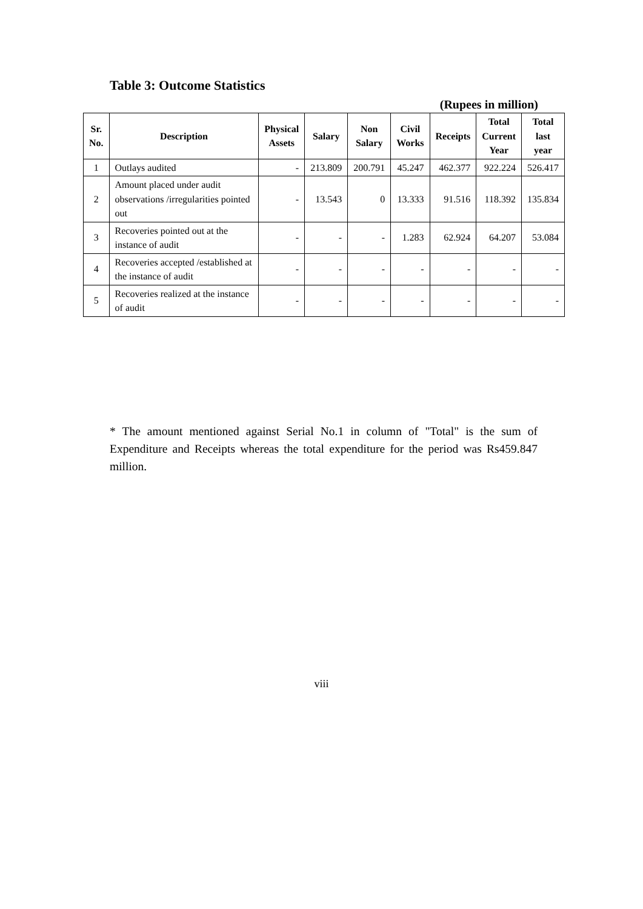Table 3: Outcome Statistics
(Rupees in million)
| Sr. No. | Description | Physical Assets | Salary | Non Salary | Civil Works | Receipts | Total Current Year | Total last year |
| --- | --- | --- | --- | --- | --- | --- | --- | --- |
| 1 | Outlays audited | - | 213.809 | 200.791 | 45.247 | 462.377 | 922.224 | 526.417 |
| 2 | Amount placed under audit observations /irregularities pointed out | - | 13.543 | 0 | 13.333 | 91.516 | 118.392 | 135.834 |
| 3 | Recoveries pointed out at the instance of audit | - | - | - | 1.283 | 62.924 | 64.207 | 53.084 |
| 4 | Recoveries accepted /established at the instance of audit | - | - | - | - | - | - | - |
| 5 | Recoveries realized at the instance of audit | - | - | - | - | - | - | - |
* The amount mentioned against Serial No.1 in column of "Total" is the sum of Expenditure and Receipts whereas the total expenditure for the period was Rs459.847 million.
viii